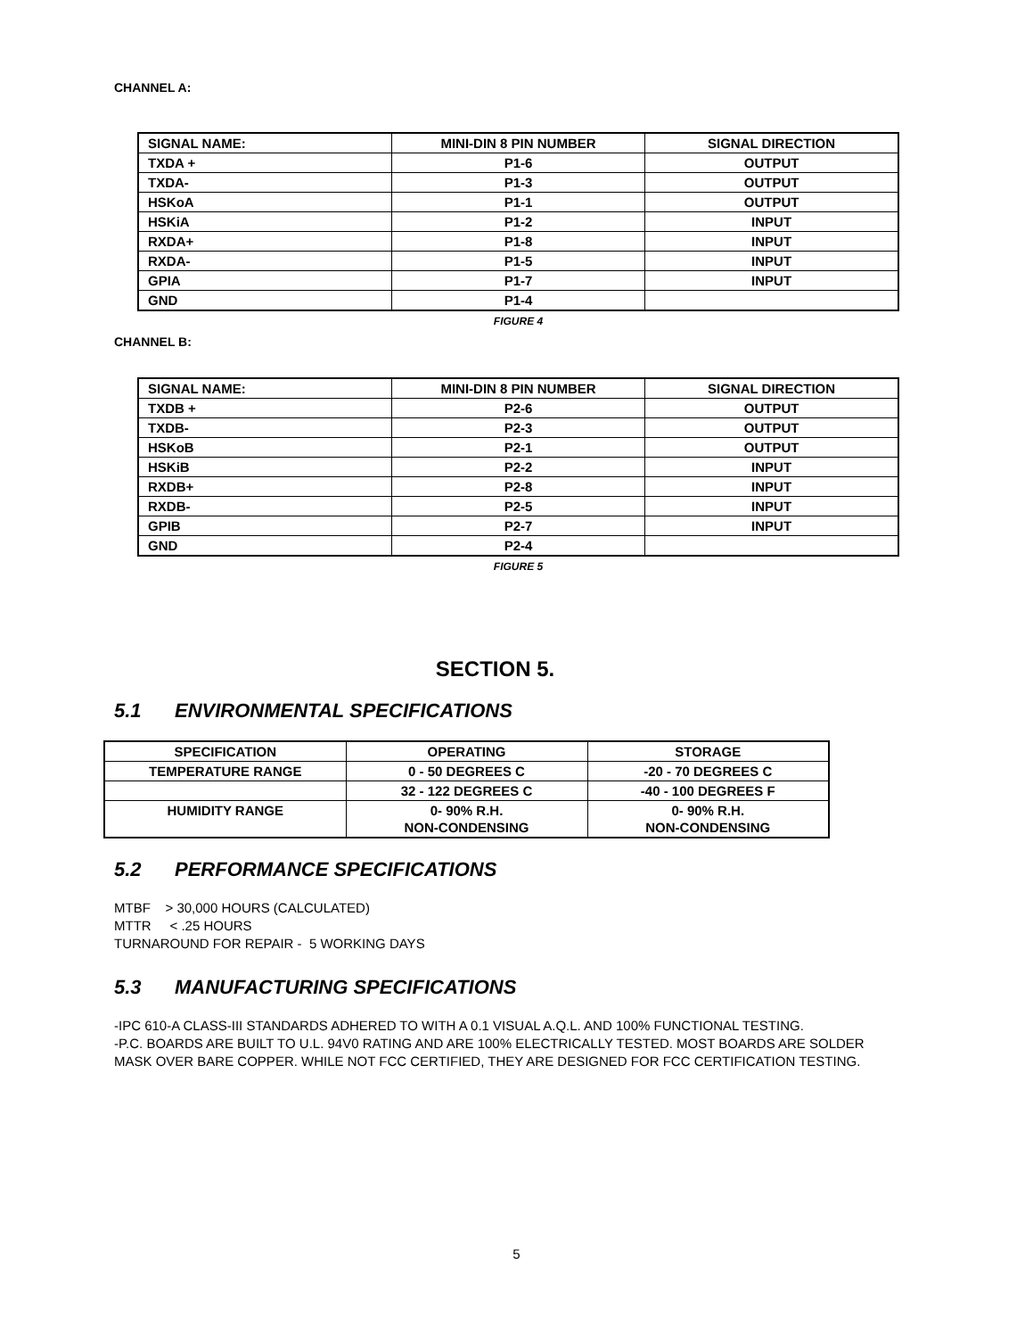CHANNEL A:
| SIGNAL NAME: | MINI-DIN 8 PIN NUMBER | SIGNAL DIRECTION |
| TXDA + | P1-6 | OUTPUT |
| TXDA- | P1-3 | OUTPUT |
| HSKoA | P1-1 | OUTPUT |
| HSKiA | P1-2 | INPUT |
| RXDA+ | P1-8 | INPUT |
| RXDA- | P1-5 | INPUT |
| GPIA | P1-7 | INPUT |
| GND | P1-4 | |
FIGURE 4
CHANNEL B:
| SIGNAL NAME: | MINI-DIN 8 PIN NUMBER | SIGNAL DIRECTION |
| TXDB + | P2-6 | OUTPUT |
| TXDB- | P2-3 | OUTPUT |
| HSKoB | P2-1 | OUTPUT |
| HSKiB | P2-2 | INPUT |
| RXDB+ | P2-8 | INPUT |
| RXDB- | P2-5 | INPUT |
| GPIB | P2-7 | INPUT |
| GND | P2-4 | |
FIGURE 5
SECTION 5.
5.1 ENVIRONMENTAL SPECIFICATIONS
| SPECIFICATION | OPERATING | STORAGE |
| TEMPERATURE RANGE | 0 - 50 DEGREES C | -20 - 70 DEGREES C |
| | 32 - 122 DEGREES C | -40 - 100 DEGREES F |
| HUMIDITY RANGE | 0- 90% R.H. NON-CONDENSING | 0- 90% R.H. NON-CONDENSING |
5.2 PERFORMANCE SPECIFICATIONS
MTBF > 30,000 HOURS (CALCULATED)
MTTR < .25 HOURS
TURNAROUND FOR REPAIR - 5 WORKING DAYS
5.3 MANUFACTURING SPECIFICATIONS
-IPC 610-A CLASS-III STANDARDS ADHERED TO WITH A 0.1 VISUAL A.Q.L. AND 100% FUNCTIONAL TESTING.
-P.C. BOARDS ARE BUILT TO U.L. 94V0 RATING AND ARE 100% ELECTRICALLY TESTED. MOST BOARDS ARE SOLDER MASK OVER BARE COPPER. WHILE NOT FCC CERTIFIED, THEY ARE DESIGNED FOR FCC CERTIFICATION TESTING.
5